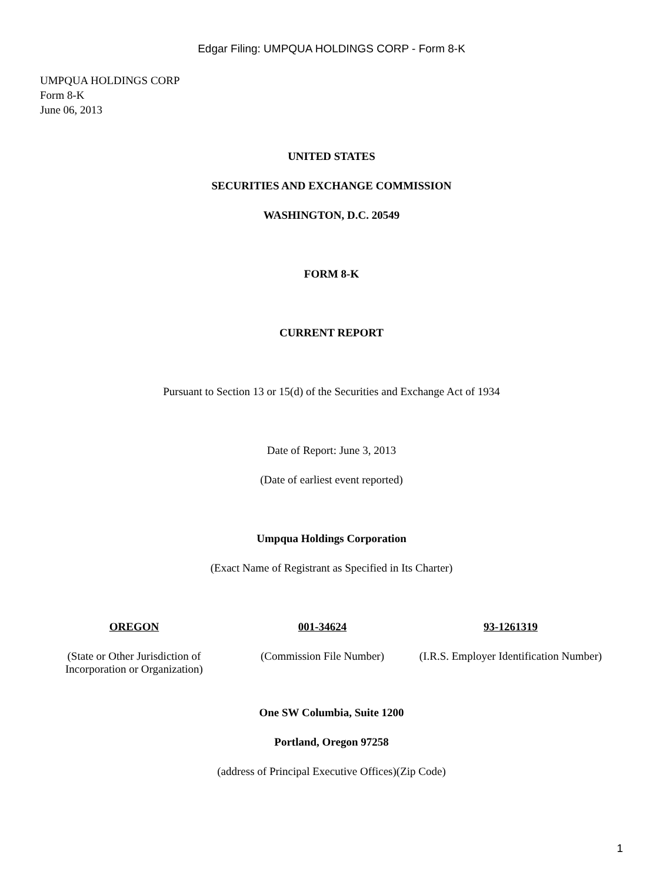Edgar Filing: UMPQUA HOLDINGS CORP - Form 8-K
UMPQUA HOLDINGS CORP
Form 8-K
June 06, 2013
UNITED STATES
SECURITIES AND EXCHANGE COMMISSION
WASHINGTON, D.C. 20549
FORM 8-K
CURRENT REPORT
Pursuant to Section 13 or 15(d) of the Securities and Exchange Act of 1934
Date of Report: June 3, 2013
(Date of earliest event reported)
Umpqua Holdings Corporation
(Exact Name of Registrant as Specified in Its Charter)
| OREGON | 001-34624 | 93-1261319 |
| (State or Other Jurisdiction of Incorporation or Organization) | (Commission File Number) | (I.R.S. Employer Identification Number) |
One SW Columbia, Suite 1200
Portland, Oregon 97258
(address of Principal Executive Offices)(Zip Code)
1